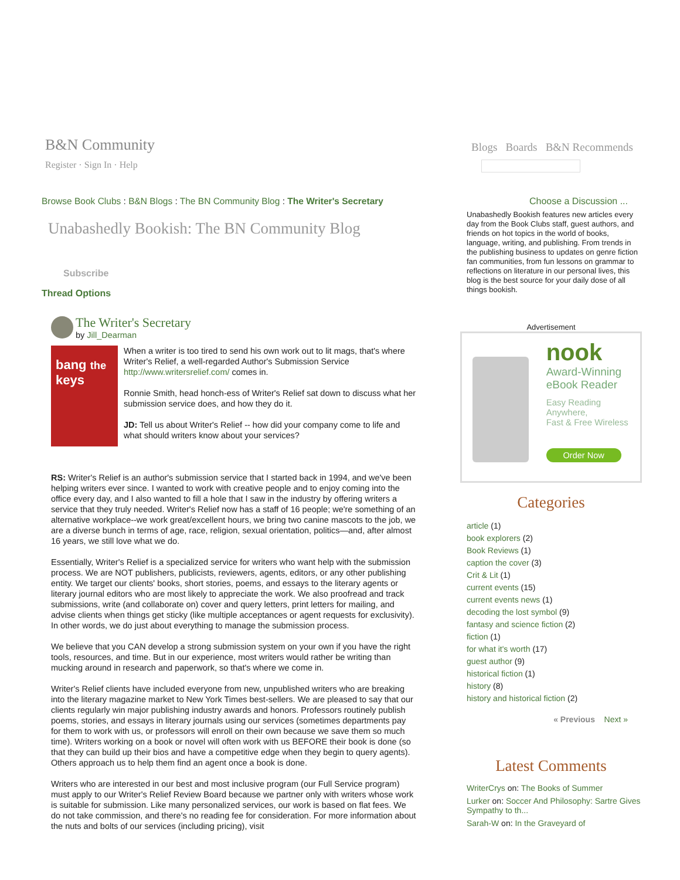B&N Community
Register · Sign In · Help
Blogs Boards B&N Recommends
Browse Book Clubs : B&N Blogs : The BN Community Blog : The Writer's Secretary
Unabashedly Bookish: The BN Community Blog
Subscribe
Thread Options
The Writer's Secretary
by Jill_Dearman
bang the keys
When a writer is too tired to send his own work out to lit mags, that's where Writer's Relief, a well-regarded Author's Submission Service http://www.writersrelief.com/ comes in.
Ronnie Smith, head honch-ess of Writer's Relief sat down to discuss what her submission service does, and how they do it.
JD: Tell us about Writer's Relief -- how did your company come to life and what should writers know about your services?
RS: Writer's Relief is an author's submission service that I started back in 1994, and we've been helping writers ever since. I wanted to work with creative people and to enjoy coming into the office every day, and I also wanted to fill a hole that I saw in the industry by offering writers a service that they truly needed. Writer's Relief now has a staff of 16 people; we're something of an alternative workplace--we work great/excellent hours, we bring two canine mascots to the job, we are a diverse bunch in terms of age, race, religion, sexual orientation, politics—and, after almost 16 years, we still love what we do.
Essentially, Writer's Relief is a specialized service for writers who want help with the submission process. We are NOT publishers, publicists, reviewers, agents, editors, or any other publishing entity. We target our clients' books, short stories, poems, and essays to the literary agents or literary journal editors who are most likely to appreciate the work. We also proofread and track submissions, write (and collaborate on) cover and query letters, print letters for mailing, and advise clients when things get sticky (like multiple acceptances or agent requests for exclusivity). In other words, we do just about everything to manage the submission process.
We believe that you CAN develop a strong submission system on your own if you have the right tools, resources, and time. But in our experience, most writers would rather be writing than mucking around in research and paperwork, so that's where we come in.
Writer's Relief clients have included everyone from new, unpublished writers who are breaking into the literary magazine market to New York Times best-sellers. We are pleased to say that our clients regularly win major publishing industry awards and honors. Professors routinely publish poems, stories, and essays in literary journals using our services (sometimes departments pay for them to work with us, or professors will enroll on their own because we save them so much time). Writers working on a book or novel will often work with us BEFORE their book is done (so that they can build up their bios and have a competitive edge when they begin to query agents). Others approach us to help them find an agent once a book is done.
Writers who are interested in our best and most inclusive program (our Full Service program) must apply to our Writer's Relief Review Board because we partner only with writers whose work is suitable for submission. Like many personalized services, our work is based on flat fees. We do not take commission, and there's no reading fee for consideration. For more information about the nuts and bolts of our services (including pricing), visit
Choose a Discussion ...
Unabashedly Bookish features new articles every day from the Book Clubs staff, guest authors, and friends on hot topics in the world of books, language, writing, and publishing. From trends in the publishing business to updates on genre fiction fan communities, from fun lessons on grammar to reflections on literature in our personal lives, this blog is the best source for your daily dose of all things bookish.
Advertisement
nook
Award-Winning
eBook Reader
Easy Reading Anywhere,
Fast & Free Wireless
Order Now
Categories
article (1)
book explorers (2)
Book Reviews (1)
caption the cover (3)
Crit & Lit (1)
current events (15)
current events news (1)
decoding the lost symbol (9)
fantasy and science fiction (2)
fiction (1)
for what it's worth (17)
guest author (9)
historical fiction (1)
history (8)
history and historical fiction (2)
« Previous Next »
Latest Comments
WriterCrys on: The Books of Summer
Lurker on: Soccer And Philosophy: Sartre Gives Sympathy to th...
Sarah-W on: In the Graveyard of